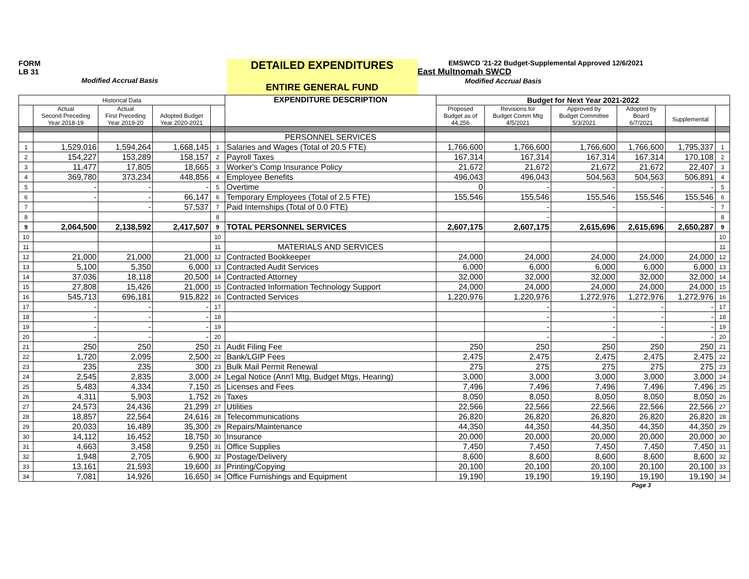FORM
LB 31
Modified Accrual Basis
DETAILED EXPENDITURES
ENTIRE GENERAL FUND
EMSWCD '21-22 Budget-Supplemental Approved 12/6/2021
East Multnomah SWCD
Modified Accrual Basis
| Historical Data | | | | | EXPENDITURE DESCRIPTION | Budget for Next Year 2021-2022 | | | | | |
| --- | --- | --- | --- | --- | --- | --- | --- | --- | --- | --- | --- |
| | Actual Second Preceding Year 2018-19 | Actual First Preceding Year 2019-20 | Adopted Budget Year 2020-2021 | | | Proposed Budget as of 44,256 | Revisions for Budget Comm Mtg 4/5/2021 | Approved by Budget Committee 5/3/2021 | Adopted by Board 6/7/2021 | Supplemental | |
| | | | | | PERSONNEL SERVICES | | | | | | |
| 1 | 1,529,016 | 1,594,264 | 1,668,145 | 1 | Salaries and Wages (Total of 20.5 FTE) | 1,766,600 | 1,766,600 | 1,766,600 | 1,766,600 | 1,795,337 | 1 |
| 2 | 154,227 | 153,289 | 158,157 | 2 | Payroll Taxes | 167,314 | 167,314 | 167,314 | 167,314 | 170,108 | 2 |
| 3 | 11,477 | 17,805 | 18,665 | 3 | Worker's Comp Insurance Policy | 21,672 | 21,672 | 21,672 | 21,672 | 22,407 | 3 |
| 4 | 369,780 | 373,234 | 448,856 | 4 | Employee Benefits | 496,043 | 496,043 | 504,563 | 504,563 | 506,891 | 4 |
| 5 | - | - | - | 5 | Overtime | 0 | - | - | - | - | 5 |
| 6 | - | - | 66,147 | 6 | Temporary Employees (Total of 2.5 FTE) | 155,546 | 155,546 | 155,546 | 155,546 | 155,546 | 6 |
| 7 | | - | 57,537 | 7 | Paid Internships (Total of 0.0 FTE) | | - | - | - | - | 7 |
| 8 | | | | 8 | | | - | | | | 8 |
| 9 | 2,064,500 | 2,138,592 | 2,417,507 | 9 | TOTAL PERSONNEL SERVICES | 2,607,175 | 2,607,175 | 2,615,696 | 2,615,696 | 2,650,287 | 9 |
| 10 | | | | 10 | | | | | | | 10 |
| 11 | | | | 11 | MATERIALS AND SERVICES | | | | | | 11 |
| 12 | 21,000 | 21,000 | 21,000 | 12 | Contracted Bookkeeper | 24,000 | 24,000 | 24,000 | 24,000 | 24,000 | 12 |
| 13 | 5,100 | 5,350 | 6,000 | 13 | Contracted Audit Services | 6,000 | 6,000 | 6,000 | 6,000 | 6,000 | 13 |
| 14 | 37,036 | 18,118 | 20,500 | 14 | Contracted Attorney | 32,000 | 32,000 | 32,000 | 32,000 | 32,000 | 14 |
| 15 | 27,808 | 15,426 | 21,000 | 15 | Contracted Information Technology Support | 24,000 | 24,000 | 24,000 | 24,000 | 24,000 | 15 |
| 16 | 545,713 | 696,181 | 915,822 | 16 | Contracted Services | 1,220,976 | 1,220,976 | 1,272,976 | 1,272,976 | 1,272,976 | 16 |
| 17 | - | - | - | 17 | | | - | - | - | - | 17 |
| 18 | - | - | - | 18 | | | - | - | - | - | 18 |
| 19 | - | - | - | 19 | | | - | - | - | - | 19 |
| 20 | - | - | - | 20 | | | - | - | - | - | 20 |
| 21 | 250 | 250 | 250 | 21 | Audit Filing Fee | 250 | 250 | 250 | 250 | 250 | 21 |
| 22 | 1,720 | 2,095 | 2,500 | 22 | Bank/LGIP Fees | 2,475 | 2,475 | 2,475 | 2,475 | 2,475 | 22 |
| 23 | 235 | 235 | 300 | 23 | Bulk Mail Permit Renewal | 275 | 275 | 275 | 275 | 275 | 23 |
| 24 | 2,545 | 2,835 | 3,000 | 24 | Legal Notice (Ann'l Mtg, Budget Mtgs, Hearing) | 3,000 | 3,000 | 3,000 | 3,000 | 3,000 | 24 |
| 25 | 5,483 | 4,334 | 7,150 | 25 | Licenses and Fees | 7,496 | 7,496 | 7,496 | 7,496 | 7,496 | 25 |
| 26 | 4,311 | 5,903 | 1,752 | 26 | Taxes | 8,050 | 8,050 | 8,050 | 8,050 | 8,050 | 26 |
| 27 | 24,573 | 24,436 | 21,299 | 27 | Utilities | 22,566 | 22,566 | 22,566 | 22,566 | 22,566 | 27 |
| 28 | 18,857 | 22,564 | 24,616 | 28 | Telecommunications | 26,820 | 26,820 | 26,820 | 26,820 | 26,820 | 28 |
| 29 | 20,033 | 16,489 | 35,300 | 29 | Repairs/Maintenance | 44,350 | 44,350 | 44,350 | 44,350 | 44,350 | 29 |
| 30 | 14,112 | 16,452 | 18,750 | 30 | Insurance | 20,000 | 20,000 | 20,000 | 20,000 | 20,000 | 30 |
| 31 | 4,663 | 3,458 | 9,250 | 31 | Office Supplies | 7,450 | 7,450 | 7,450 | 7,450 | 7,450 | 31 |
| 32 | 1,948 | 2,705 | 6,900 | 32 | Postage/Delivery | 8,600 | 8,600 | 8,600 | 8,600 | 8,600 | 32 |
| 33 | 13,161 | 21,593 | 19,600 | 33 | Printing/Copying | 20,100 | 20,100 | 20,100 | 20,100 | 20,100 | 33 |
| 34 | 7,081 | 14,926 | 16,650 | 34 | Office Furnishings and Equipment | 19,190 | 19,190 | 19,190 | 19,190 | 19,190 | 34 |
Page 3